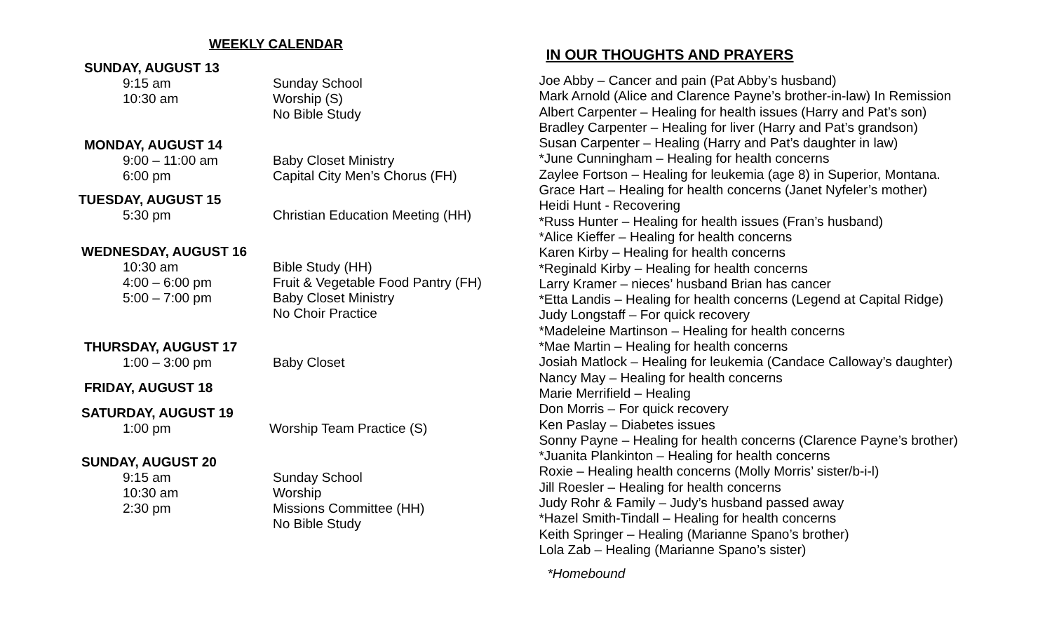WEEKLY CALENDAR
SUNDAY, AUGUST 13
9:15 am Sunday School
10:30 am Worship (S)
No Bible Study
MONDAY, AUGUST 14
9:00 – 11:00 am Baby Closet Ministry
6:00 pm Capital City Men’s Chorus (FH)
TUESDAY, AUGUST 15
5:30 pm Christian Education Meeting (HH)
WEDNESDAY, AUGUST 16
10:30 am Bible Study (HH)
4:00 – 6:00 pm Fruit & Vegetable Food Pantry (FH)
5:00 – 7:00 pm Baby Closet Ministry
No Choir Practice
THURSDAY, AUGUST 17
1:00 – 3:00 pm Baby Closet
FRIDAY, AUGUST 18
SATURDAY, AUGUST 19
1:00 pm Worship Team Practice (S)
SUNDAY, AUGUST 20
9:15 am Sunday School
10:30 am Worship
2:30 pm Missions Committee (HH)
No Bible Study
IN OUR THOUGHTS AND PRAYERS
Joe Abby – Cancer and pain (Pat Abby’s husband)
Mark Arnold (Alice and Clarence Payne’s brother-in-law) In Remission
Albert Carpenter – Healing for health issues (Harry and Pat’s son)
Bradley Carpenter – Healing for liver (Harry and Pat’s grandson)
Susan Carpenter – Healing (Harry and Pat’s daughter in law)
*June Cunningham – Healing for health concerns
Zaylee Fortson – Healing for leukemia (age 8) in Superior, Montana.
Grace Hart – Healing for health concerns (Janet Nyfeler’s mother)
Heidi Hunt - Recovering
*Russ Hunter – Healing for health issues (Fran’s husband)
*Alice Kieffer – Healing for health concerns
Karen Kirby – Healing for health concerns
*Reginald Kirby – Healing for health concerns
Larry Kramer – nieces’ husband Brian has cancer
*Etta Landis – Healing for health concerns (Legend at Capital Ridge)
Judy Longstaff – For quick recovery
*Madeleine Martinson – Healing for health concerns
*Mae Martin – Healing for health concerns
Josiah Matlock – Healing for leukemia (Candace Calloway’s daughter)
Nancy May – Healing for health concerns
Marie Merrifield – Healing
Don Morris – For quick recovery
Ken Paslay – Diabetes issues
Sonny Payne – Healing for health concerns (Clarence Payne’s brother)
*Juanita Plankinton – Healing for health concerns
Roxie – Healing health concerns (Molly Morris’ sister/b-i-l)
Jill Roesler – Healing for health concerns
Judy Rohr & Family – Judy’s husband passed away
*Hazel Smith-Tindall – Healing for health concerns
Keith Springer – Healing (Marianne Spano’s brother)
Lola Zab – Healing (Marianne Spano’s sister)
*Homebound